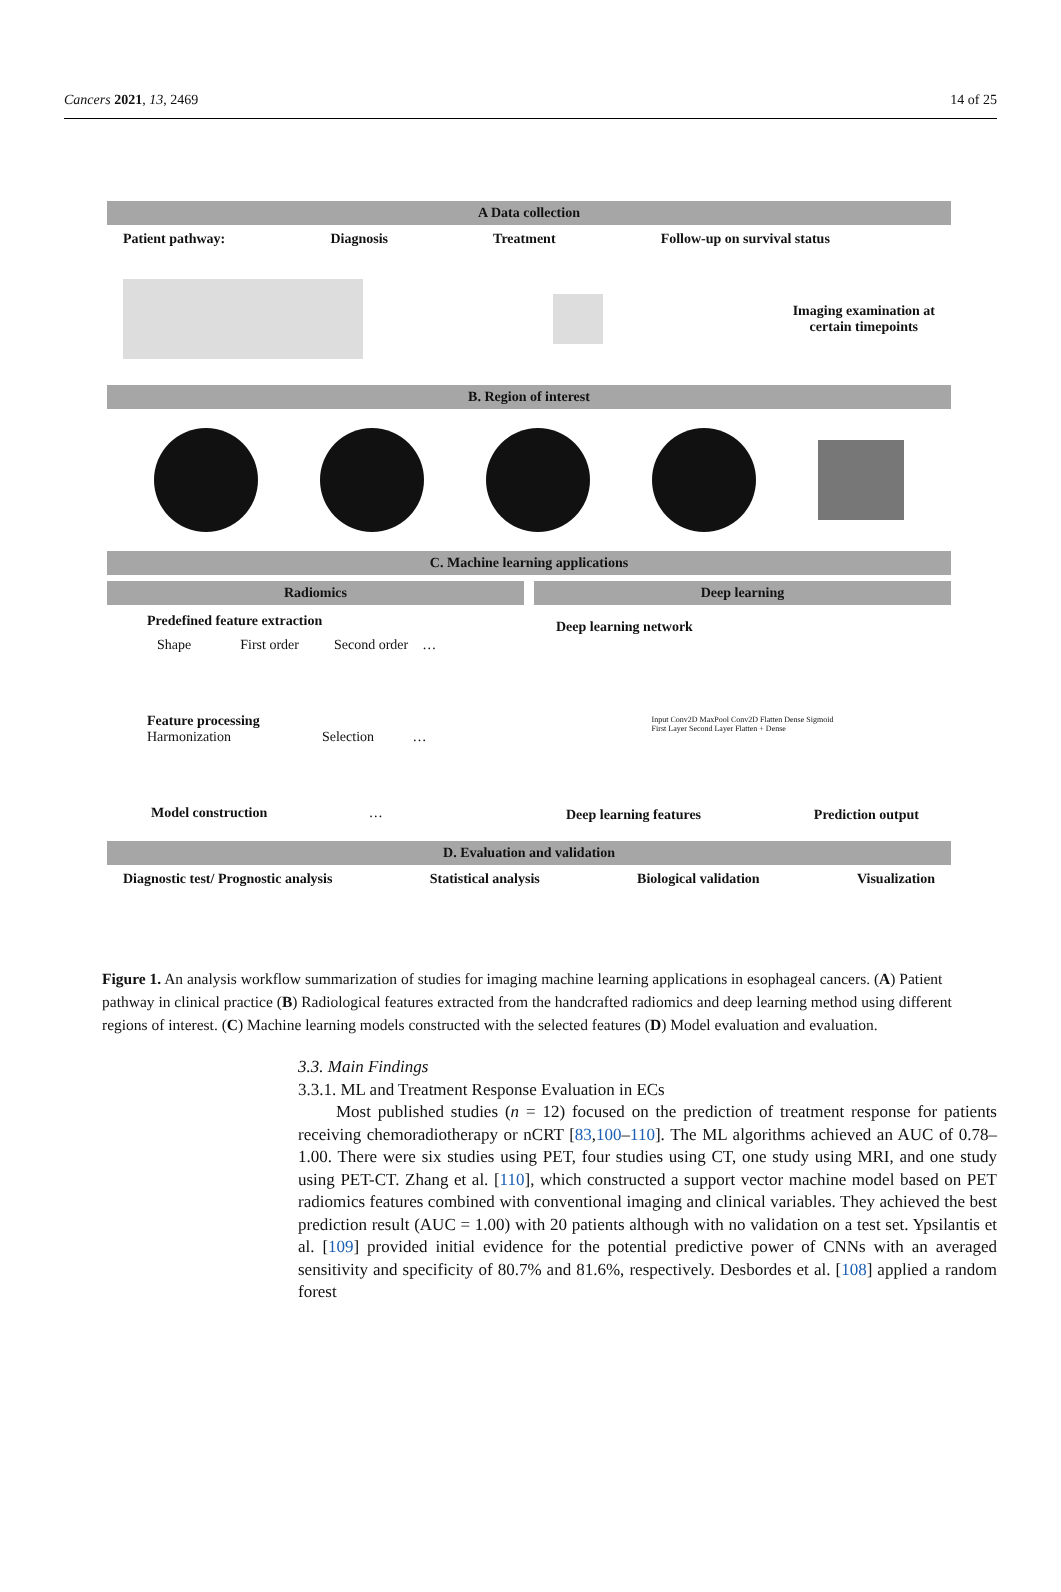Cancers 2021, 13, 2469 14 of 25
A Data collection
Patient pathway: Diagnosis Treatment Follow-up on survival status
Imaging examination at
certain timepoints
B. Region of interest
C. Machine learning applications
Radiomics
Predefined feature extraction
Shape First order Second order …
Feature processing
Harmonization Selection …
Model construction …
Deep learning
Deep learning network
Input Conv2D MaxPool Conv2D Flatten Dense Sigmoid
First Layer Second Layer Flatten + Dense
Deep learning features Prediction output
D. Evaluation and validation
Diagnostic test/ Prognostic analysis Statistical analysis Biological validation Visualization
Figure 1. An analysis workflow summarization of studies for imaging machine learning applications in esophageal cancers. (A) Patient pathway in clinical practice (B) Radiological features extracted from the handcrafted radiomics and deep learning method using different regions of interest. (C) Machine learning models constructed with the selected features (D) Model evaluation and evaluation.
3.3. Main Findings
3.3.1. ML and Treatment Response Evaluation in ECs
Most published studies (n = 12) focused on the prediction of treatment response for patients receiving chemoradiotherapy or nCRT [83,100–110]. The ML algorithms achieved an AUC of 0.78–1.00. There were six studies using PET, four studies using CT, one study using MRI, and one study using PET-CT. Zhang et al. [110], which constructed a support vector machine model based on PET radiomics features combined with conventional imaging and clinical variables. They achieved the best prediction result (AUC = 1.00) with 20 patients although with no validation on a test set. Ypsilantis et al. [109] provided initial evidence for the potential predictive power of CNNs with an averaged sensitivity and specificity of 80.7% and 81.6%, respectively. Desbordes et al. [108] applied a random forest